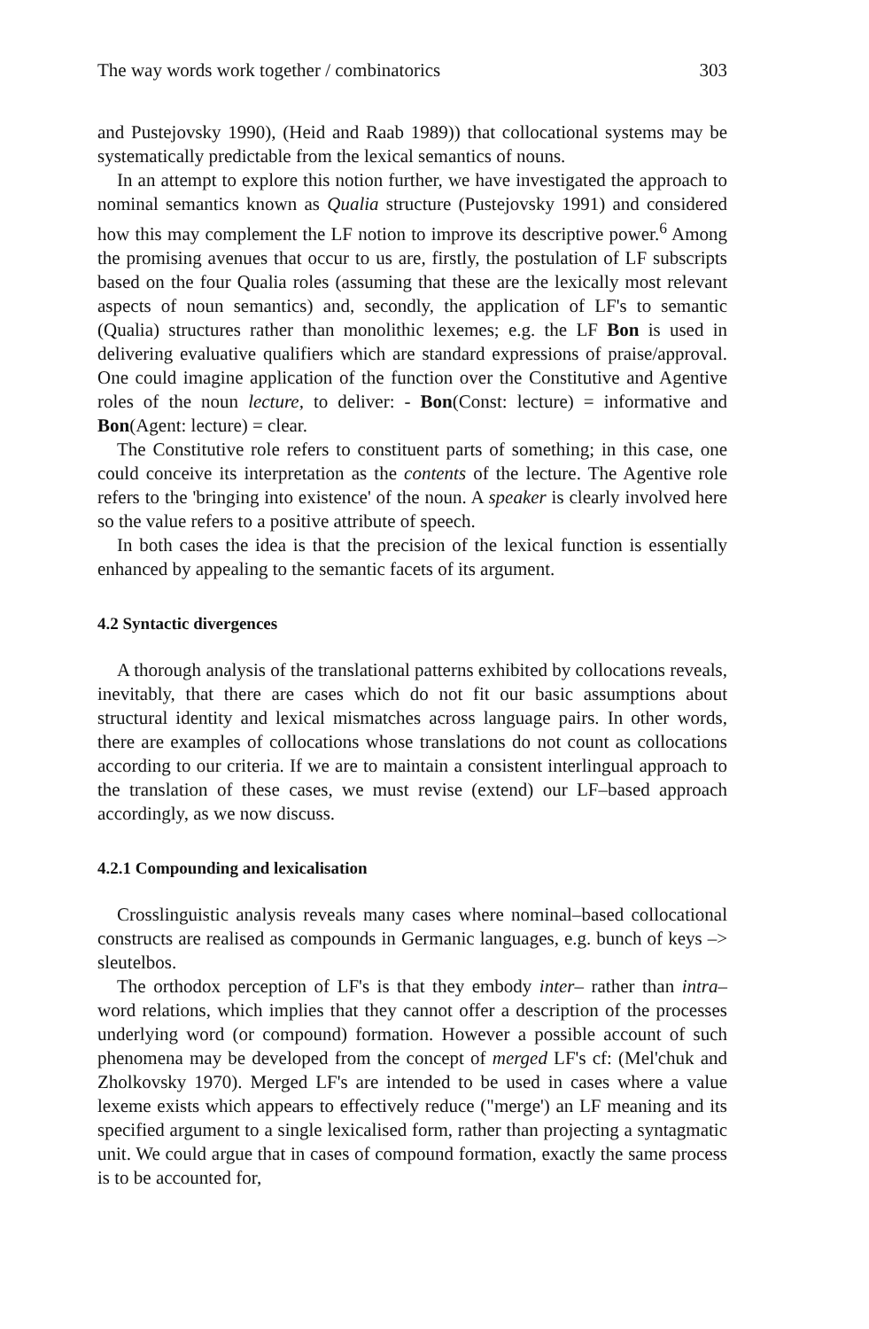The way words work together / combinatorics 303
and Pustejovsky 1990), (Heid and Raab 1989)) that collocational systems may be systematically predictable from the lexical semantics of nouns.
In an attempt to explore this notion further, we have investigated the approach to nominal semantics known as Qualia structure (Pustejovsky 1991) and considered how this may complement the LF notion to improve its descriptive power.<sup>6</sup> Among the promising avenues that occur to us are, firstly, the postulation of LF subscripts based on the four Qualia roles (assuming that these are the lexically most relevant aspects of noun semantics) and, secondly, the application of LF's to semantic (Qualia) structures rather than monolithic lexemes; e.g. the LF Bon is used in delivering evaluative qualifiers which are standard expressions of praise/approval. One could imagine application of the function over the Constitutive and Agentive roles of the noun lecture, to deliver: - Bon(Const: lecture) = informative and Bon(Agent: lecture) = clear.
The Constitutive role refers to constituent parts of something; in this case, one could conceive its interpretation as the contents of the lecture. The Agentive role refers to the 'bringing into existence' of the noun. A speaker is clearly involved here so the value refers to a positive attribute of speech.
In both cases the idea is that the precision of the lexical function is essentially enhanced by appealing to the semantic facets of its argument.
4.2 Syntactic divergences
A thorough analysis of the translational patterns exhibited by collocations reveals, inevitably, that there are cases which do not fit our basic assumptions about structural identity and lexical mismatches across language pairs. In other words, there are examples of collocations whose translations do not count as collocations according to our criteria. If we are to maintain a consistent interlingual approach to the translation of these cases, we must revise (extend) our LF–based approach accordingly, as we now discuss.
4.2.1 Compounding and lexicalisation
Crosslinguistic analysis reveals many cases where nominal–based collocational constructs are realised as compounds in Germanic languages, e.g. bunch of keys –> sleutelbos.
The orthodox perception of LF's is that they embody inter– rather than intra–word relations, which implies that they cannot offer a description of the processes underlying word (or compound) formation. However a possible account of such phenomena may be developed from the concept of merged LF's cf: (Mel'chuk and Zholkovsky 1970). Merged LF's are intended to be used in cases where a value lexeme exists which appears to effectively reduce ("merge') an LF meaning and its specified argument to a single lexicalised form, rather than projecting a syntagmatic unit. We could argue that in cases of compound formation, exactly the same process is to be accounted for,